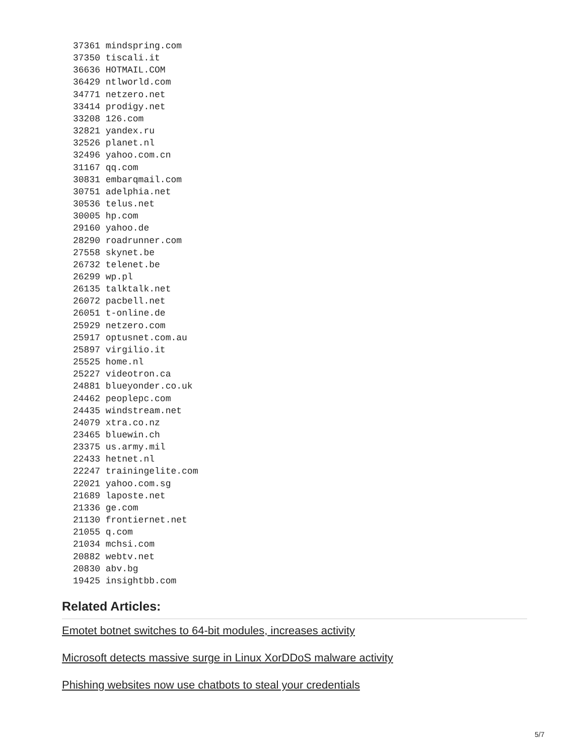37361 mindspring.com
37350 tiscali.it
36636 HOTMAIL.COM
36429 ntlworld.com
34771 netzero.net
33414 prodigy.net
33208 126.com
32821 yandex.ru
32526 planet.nl
32496 yahoo.com.cn
31167 qq.com
30831 embarqmail.com
30751 adelphia.net
30536 telus.net
30005 hp.com
29160 yahoo.de
28290 roadrunner.com
27558 skynet.be
26732 telenet.be
26299 wp.pl
26135 talktalk.net
26072 pacbell.net
26051 t-online.de
25929 netzero.com
25917 optusnet.com.au
25897 virgilio.it
25525 home.nl
25227 videotron.ca
24881 blueyonder.co.uk
24462 peoplepc.com
24435 windstream.net
24079 xtra.co.nz
23465 bluewin.ch
23375 us.army.mil
22433 hetnet.nl
22247 trainingelite.com
22021 yahoo.com.sg
21689 laposte.net
21336 ge.com
21130 frontiernet.net
21055 q.com
21034 mchsi.com
20882 webtv.net
20830 abv.bg
19425 insightbb.com
Related Articles:
Emotet botnet switches to 64-bit modules, increases activity
Microsoft detects massive surge in Linux XorDDoS malware activity
Phishing websites now use chatbots to steal your credentials
5/7